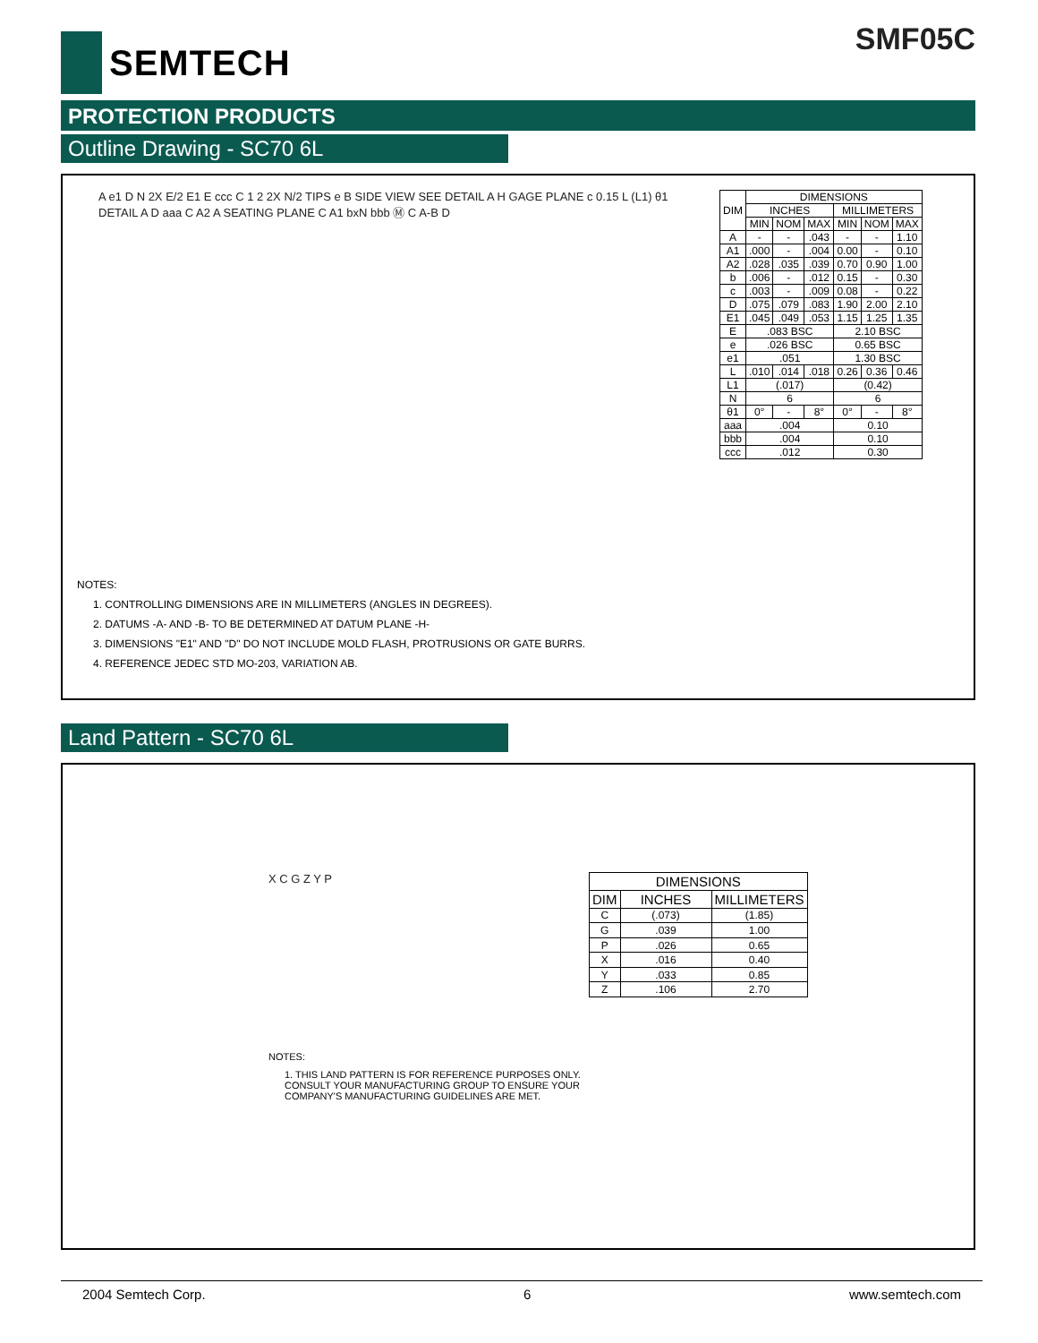SEMTECH SMF05C
PROTECTION PRODUCTS
Outline Drawing - SC70 6L
A e1 D N 2X E/2 E1 E ccc C 1 2 2X N/2 TIPS e B SIDE VIEW SEE DETAIL A H GAGE PLANE c 0.15 L (L1) θ1 DETAIL A D aaa C A2 A SEATING PLANE C A1 bxN bbb Ⓜ C A-B D
| DIM | DIMENSIONS | | | | | |
| --- | --- | --- | --- | --- | --- | --- |
| | INCHES | | | MILLIMETERS | | |
| | MIN | NOM | MAX | MIN | NOM | MAX |
| A | - | - | .043 | - | - | 1.10 |
| A1 | .000 | - | .004 | 0.00 | - | 0.10 |
| A2 | .028 | .035 | .039 | 0.70 | 0.90 | 1.00 |
| b | .006 | - | .012 | 0.15 | - | 0.30 |
| c | .003 | - | .009 | 0.08 | - | 0.22 |
| D | .075 | .079 | .083 | 1.90 | 2.00 | 2.10 |
| E1 | .045 | .049 | .053 | 1.15 | 1.25 | 1.35 |
| E | .083 BSC | | | 2.10 BSC | | |
| e | .026 BSC | | | 0.65 BSC | | |
| e1 | .051 | | | 1.30 BSC | | |
| L | .010 | .014 | .018 | 0.26 | 0.36 | 0.46 |
| L1 | (.017) | | | (0.42) | | |
| N | 6 | | | 6 | | |
| θ1 | 0° | - | 8° | 0° | - | 8° |
| aaa | .004 | | | 0.10 | | |
| bbb | .004 | | | 0.10 | | |
| ccc | .012 | | | 0.30 | | |
NOTES:
1. CONTROLLING DIMENSIONS ARE IN MILLIMETERS (ANGLES IN DEGREES).
2. DATUMS -A- AND -B- TO BE DETERMINED AT DATUM PLANE -H-
3. DIMENSIONS "E1" AND "D" DO NOT INCLUDE MOLD FLASH, PROTRUSIONS OR GATE BURRS.
4. REFERENCE JEDEC STD MO-203, VARIATION AB.
Land Pattern - SC70 6L
X C G Z Y P
| DIMENSIONS | | |
| --- | --- | --- |
| DIM | INCHES | MILLIMETERS |
| C | (.073) | (1.85) |
| G | .039 | 1.00 |
| P | .026 | 0.65 |
| X | .016 | 0.40 |
| Y | .033 | 0.85 |
| Z | .106 | 2.70 |
NOTES:
1. THIS LAND PATTERN IS FOR REFERENCE PURPOSES ONLY.
CONSULT YOUR MANUFACTURING GROUP TO ENSURE YOUR
COMPANY'S MANUFACTURING GUIDELINES ARE MET.
2004 Semtech Corp. 6 www.semtech.com